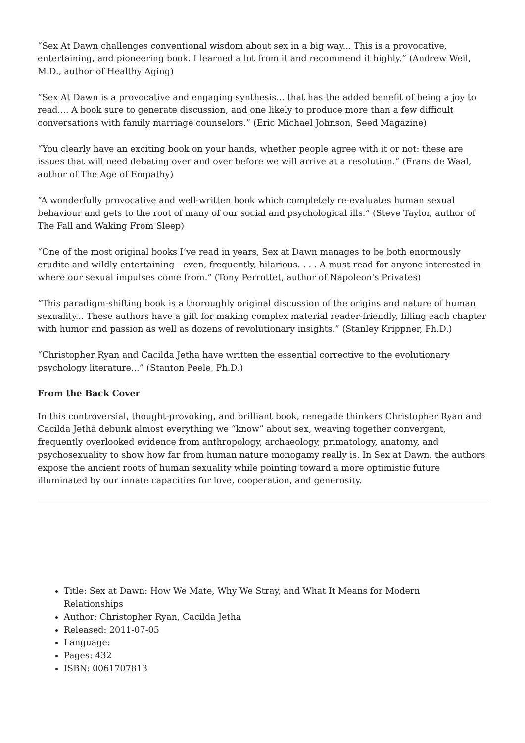“Sex At Dawn challenges conventional wisdom about sex in a big way... This is a provocative, entertaining, and pioneering book. I learned a lot from it and recommend it highly.” (Andrew Weil, M.D., author of Healthy Aging)
“Sex At Dawn is a provocative and engaging synthesis... that has the added benefit of being a joy to read.... A book sure to generate discussion, and one likely to produce more than a few difficult conversations with family marriage counselors.” (Eric Michael Johnson, Seed Magazine)
“You clearly have an exciting book on your hands, whether people agree with it or not: these are issues that will need debating over and over before we will arrive at a resolution.” (Frans de Waal, author of The Age of Empathy)
“A wonderfully provocative and well-written book which completely re-evaluates human sexual behaviour and gets to the root of many of our social and psychological ills.” (Steve Taylor, author of The Fall and Waking From Sleep)
“One of the most original books I’ve read in years, Sex at Dawn manages to be both enormously erudite and wildly entertaining—even, frequently, hilarious. . . . A must-read for anyone interested in where our sexual impulses come from.” (Tony Perrottet, author of Napoleon's Privates)
“This paradigm-shifting book is a thoroughly original discussion of the origins and nature of human sexuality... These authors have a gift for making complex material reader-friendly, filling each chapter with humor and passion as well as dozens of revolutionary insights.” (Stanley Krippner, Ph.D.)
“Christopher Ryan and Cacilda Jetha have written the essential corrective to the evolutionary psychology literature...” (Stanton Peele, Ph.D.)
From the Back Cover
In this controversial, thought-provoking, and brilliant book, renegade thinkers Christopher Ryan and Cacilda Jethá debunk almost everything we “know” about sex, weaving together convergent, frequently overlooked evidence from anthropology, archaeology, primatology, anatomy, and psychosexuality to show how far from human nature monogamy really is. In Sex at Dawn, the authors expose the ancient roots of human sexuality while pointing toward a more optimistic future illuminated by our innate capacities for love, cooperation, and generosity.
Title: Sex at Dawn: How We Mate, Why We Stray, and What It Means for Modern Relationships
Author: Christopher Ryan, Cacilda Jetha
Released: 2011-07-05
Language:
Pages: 432
ISBN: 0061707813